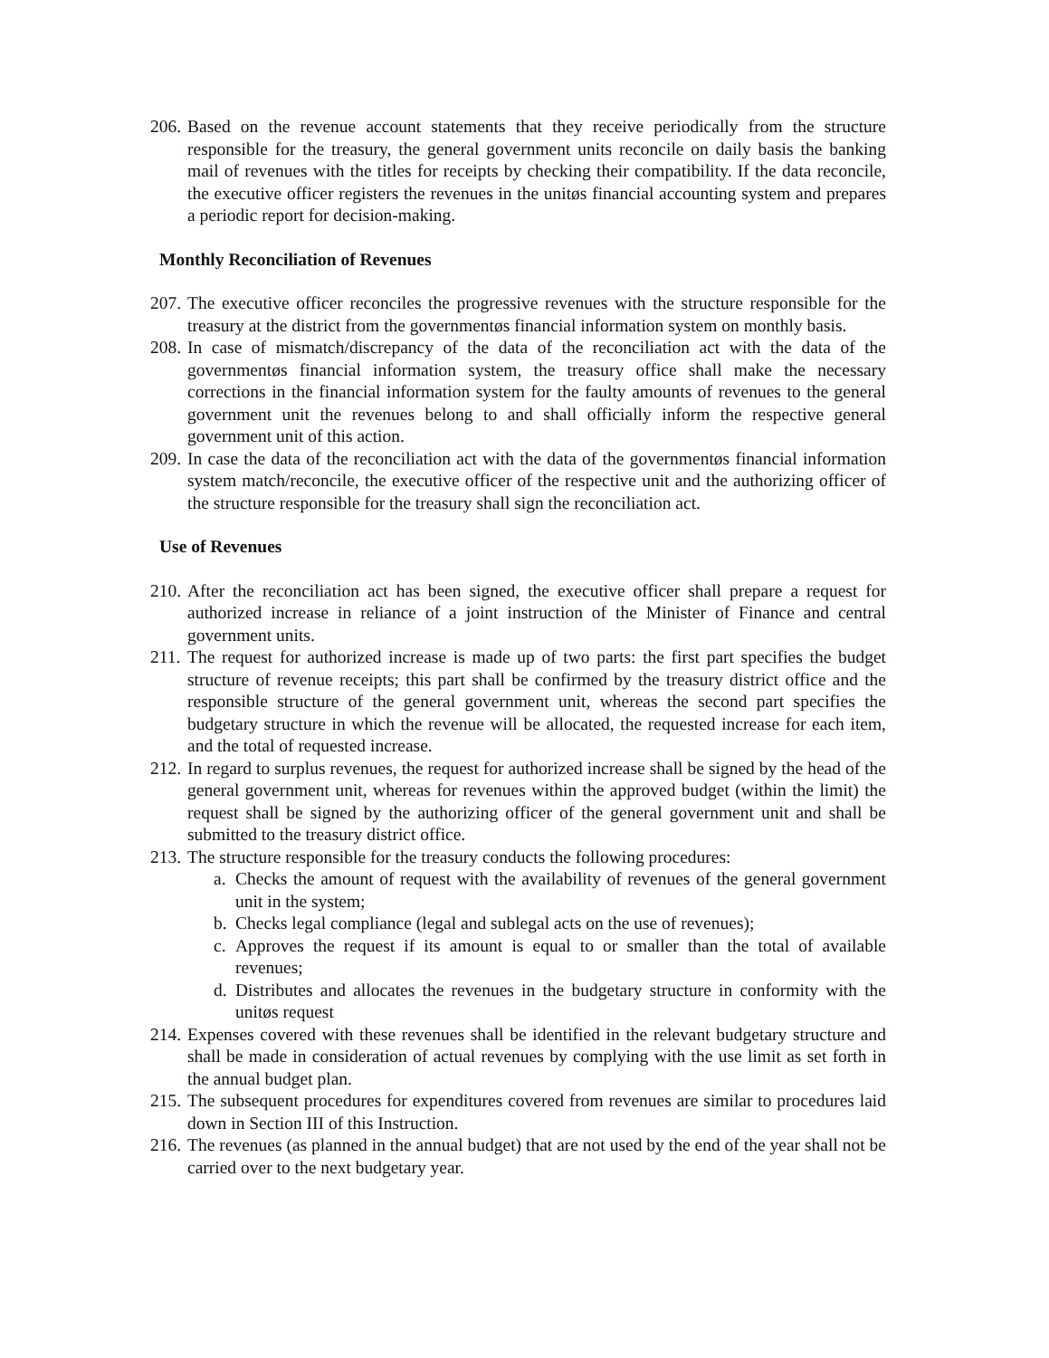206. Based on the revenue account statements that they receive periodically from the structure responsible for the treasury, the general government units reconcile on daily basis the banking mail of revenues with the titles for receipts by checking their compatibility. If the data reconcile, the executive officer registers the revenues in the unitøs financial accounting system and prepares a periodic report for decision-making.
Monthly Reconciliation of Revenues
207. The executive officer reconciles the progressive revenues with the structure responsible for the treasury at the district from the governmentøs financial information system on monthly basis.
208. In case of mismatch/discrepancy of the data of the reconciliation act with the data of the governmentøs financial information system, the treasury office shall make the necessary corrections in the financial information system for the faulty amounts of revenues to the general government unit the revenues belong to and shall officially inform the respective general government unit of this action.
209. In case the data of the reconciliation act with the data of the governmentøs financial information system match/reconcile, the executive officer of the respective unit and the authorizing officer of the structure responsible for the treasury shall sign the reconciliation act.
Use of Revenues
210. After the reconciliation act has been signed, the executive officer shall prepare a request for authorized increase in reliance of a joint instruction of the Minister of Finance and central government units.
211. The request for authorized increase is made up of two parts: the first part specifies the budget structure of revenue receipts; this part shall be confirmed by the treasury district office and the responsible structure of the general government unit, whereas the second part specifies the budgetary structure in which the revenue will be allocated, the requested increase for each item, and the total of requested increase.
212. In regard to surplus revenues, the request for authorized increase shall be signed by the head of the general government unit, whereas for revenues within the approved budget (within the limit) the request shall be signed by the authorizing officer of the general government unit and shall be submitted to the treasury district office.
213. The structure responsible for the treasury conducts the following procedures:
a. Checks the amount of request with the availability of revenues of the general government unit in the system;
b. Checks legal compliance (legal and sublegal acts on the use of revenues);
c. Approves the request if its amount is equal to or smaller than the total of available revenues;
d. Distributes and allocates the revenues in the budgetary structure in conformity with the unitøs request
214. Expenses covered with these revenues shall be identified in the relevant budgetary structure and shall be made in consideration of actual revenues by complying with the use limit as set forth in the annual budget plan.
215. The subsequent procedures for expenditures covered from revenues are similar to procedures laid down in Section III of this Instruction.
216. The revenues (as planned in the annual budget) that are not used by the end of the year shall not be carried over to the next budgetary year.